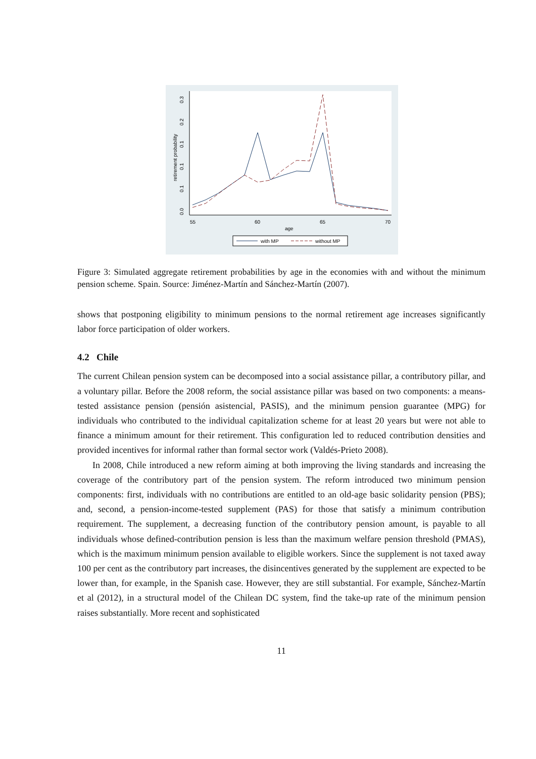55
60
65
70
age
retirement probability
0.0
0.1
0.1
0.1
0.2
0.3
with MP
without MP
Figure 3: Simulated aggregate retirement probabilities by age in the economies with and without the minimum pension scheme. Spain. Source: Jiménez-Martín and Sánchez-Martín (2007).
shows that postponing eligibility to minimum pensions to the normal retirement age increases significantly labor force participation of older workers.
4.2 Chile
The current Chilean pension system can be decomposed into a social assistance pillar, a contributory pillar, and a voluntary pillar. Before the 2008 reform, the social assistance pillar was based on two components: a means- tested assistance pension (pensión asistencial, PASIS), and the minimum pension guarantee (MPG) for individuals who contributed to the individual capitalization scheme for at least 20 years but were not able to finance a minimum amount for their retirement. This configuration led to reduced contribution densities and provided incentives for informal rather than formal sector work (Valdés-Prieto 2008).
In 2008, Chile introduced a new reform aiming at both improving the living standards and increasing the coverage of the contributory part of the pension system. The reform introduced two minimum pension components: first, individuals with no contributions are entitled to an old-age basic solidarity pension (PBS); and, second, a pension-income-tested supplement (PAS) for those that satisfy a minimum contribution requirement. The supplement, a decreasing function of the contributory pension amount, is payable to all individuals whose defined-contribution pension is less than the maximum welfare pension threshold (PMAS), which is the maximum minimum pension available to eligible workers. Since the supplement is not taxed away 100 per cent as the contributory part increases, the disincentives generated by the supplement are expected to be lower than, for example, in the Spanish case. However, they are still substantial. For example, Sánchez-Martín et al (2012), in a structural model of the Chilean DC system, find the take-up rate of the minimum pension raises substantially. More recent and sophisticated
11